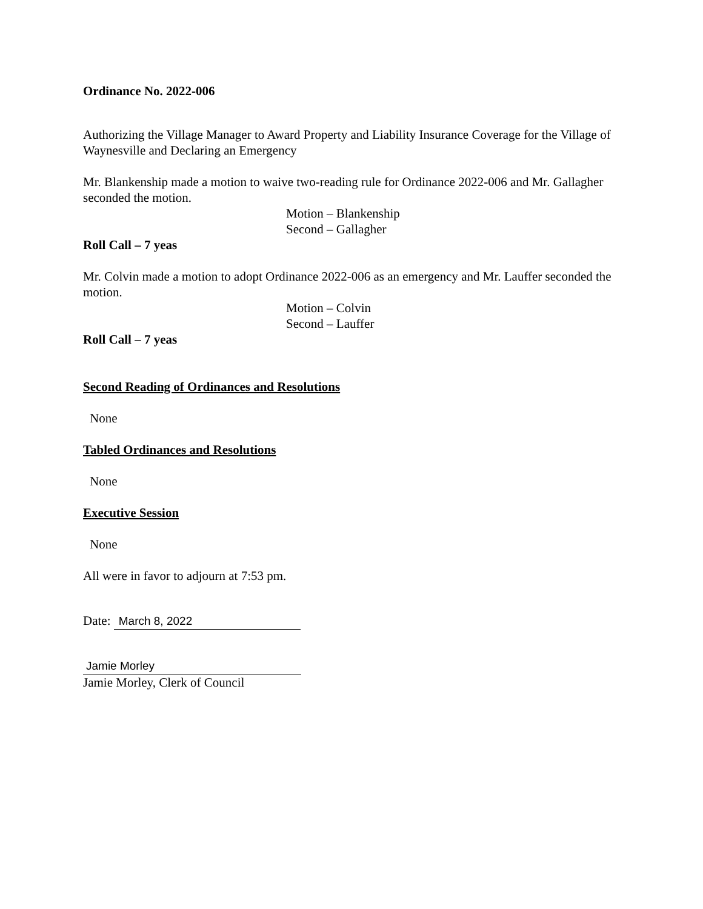Ordinance No. 2022-006
Authorizing the Village Manager to Award Property and Liability Insurance Coverage for the Village of Waynesville and Declaring an Emergency
Mr. Blankenship made a motion to waive two-reading rule for Ordinance 2022-006 and Mr. Gallagher seconded the motion.
Motion – Blankenship
Second – Gallagher
Roll Call – 7 yeas
Mr. Colvin made a motion to adopt Ordinance 2022-006 as an emergency and Mr. Lauffer seconded the motion.
Motion – Colvin
Second – Lauffer
Roll Call – 7 yeas
Second Reading of Ordinances and Resolutions
None
Tabled Ordinances and Resolutions
None
Executive Session
None
All were in favor to adjourn at 7:53 pm.
Date: March 8, 2022
Jamie Morley
Jamie Morley, Clerk of Council